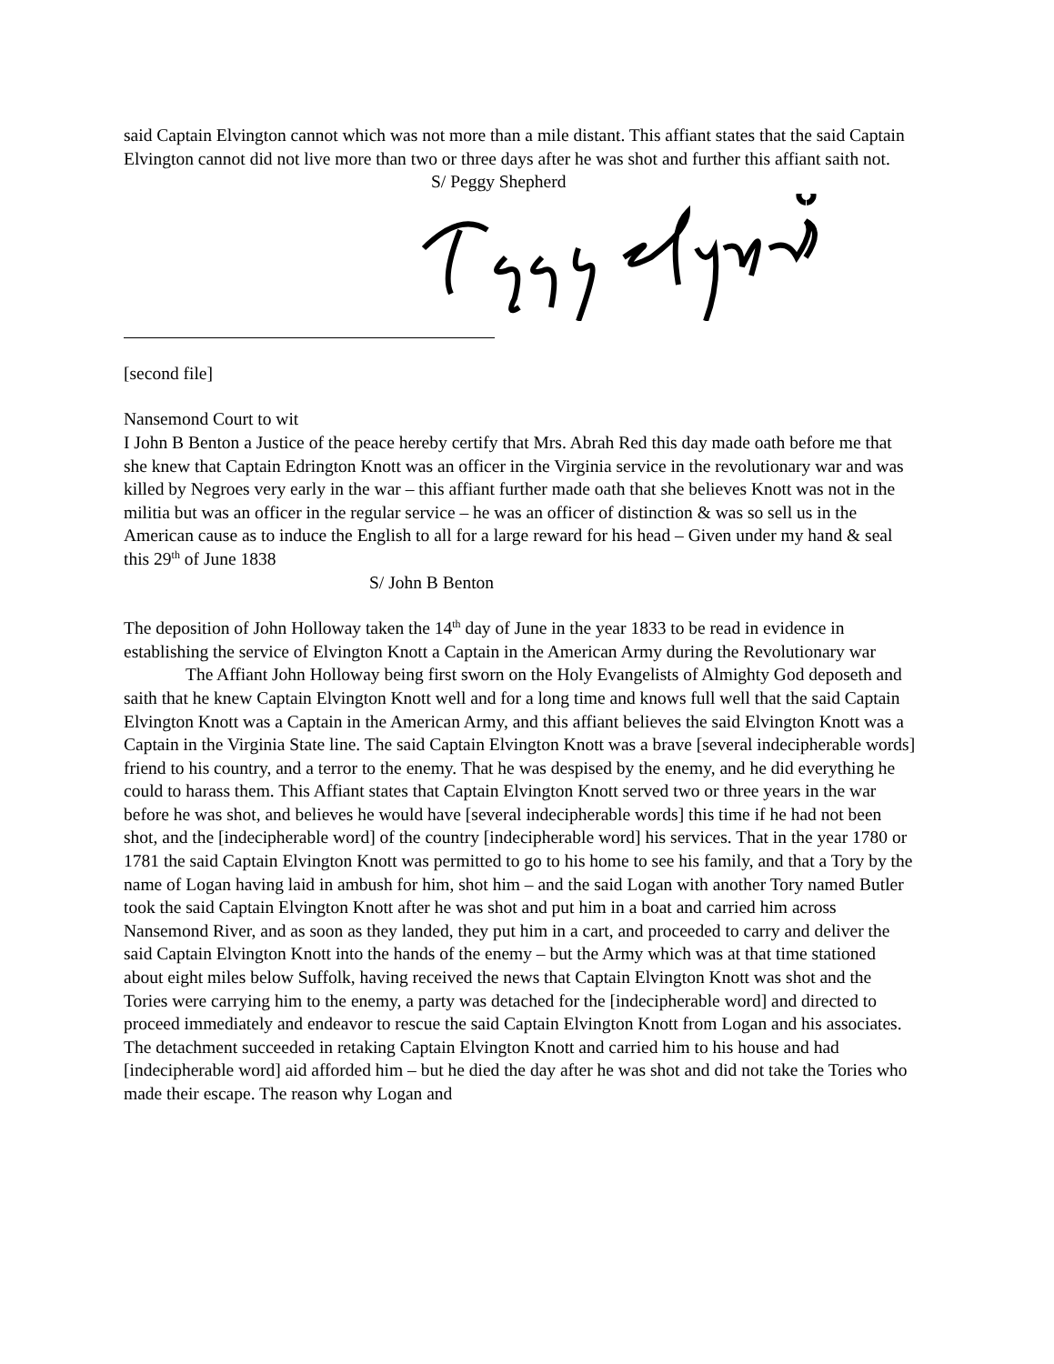said Captain Elvington cannot which was not more than a mile distant. This affiant states that the said Captain Elvington cannot did not live more than two or three days after he was shot and further this affiant saith not.
S/ Peggy Shepherd
[second file]
Nansemond Court to wit
I John B Benton a Justice of the peace hereby certify that Mrs. Abrah Red this day made oath before me that she knew that Captain Edrington Knott was an officer in the Virginia service in the revolutionary war and was killed by Negroes very early in the war – this affiant further made oath that she believes Knott was not in the militia but was an officer in the regular service – he was an officer of distinction & was so sell us in the American cause as to induce the English to all for a large reward for his head – Given under my hand & seal this 29<sup>th</sup> of June 1838
S/ John B Benton
The deposition of John Holloway taken the 14<sup>th</sup> day of June in the year 1833 to be read in evidence in establishing the service of Elvington Knott a Captain in the American Army during the Revolutionary war
The Affiant John Holloway being first sworn on the Holy Evangelists of Almighty God deposeth and saith that he knew Captain Elvington Knott well and for a long time and knows full well that the said Captain Elvington Knott was a Captain in the American Army, and this affiant believes the said Elvington Knott was a Captain in the Virginia State line. The said Captain Elvington Knott was a brave [several indecipherable words] friend to his country, and a terror to the enemy. That he was despised by the enemy, and he did everything he could to harass them. This Affiant states that Captain Elvington Knott served two or three years in the war before he was shot, and believes he would have [several indecipherable words] this time if he had not been shot, and the [indecipherable word] of the country [indecipherable word] his services. That in the year 1780 or 1781 the said Captain Elvington Knott was permitted to go to his home to see his family, and that a Tory by the name of Logan having laid in ambush for him, shot him – and the said Logan with another Tory named Butler took the said Captain Elvington Knott after he was shot and put him in a boat and carried him across Nansemond River, and as soon as they landed, they put him in a cart, and proceeded to carry and deliver the said Captain Elvington Knott into the hands of the enemy – but the Army which was at that time stationed about eight miles below Suffolk, having received the news that Captain Elvington Knott was shot and the Tories were carrying him to the enemy, a party was detached for the [indecipherable word] and directed to proceed immediately and endeavor to rescue the said Captain Elvington Knott from Logan and his associates. The detachment succeeded in retaking Captain Elvington Knott and carried him to his house and had [indecipherable word] aid afforded him – but he died the day after he was shot and did not take the Tories who made their escape. The reason why Logan and